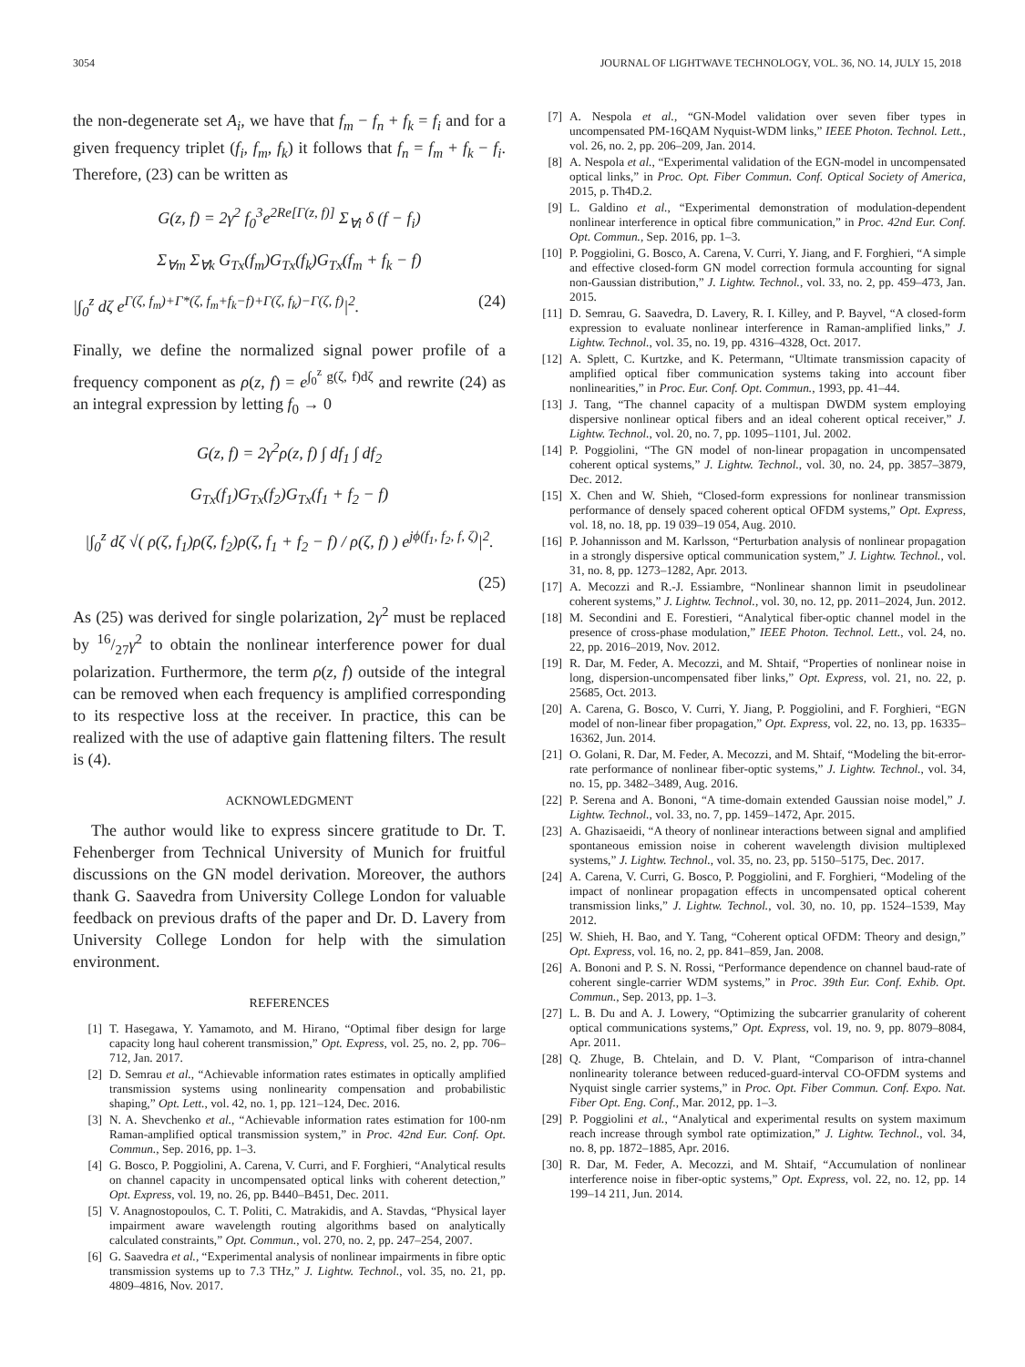3054 JOURNAL OF LIGHTWAVE TECHNOLOGY, VOL. 36, NO. 14, JULY 15, 2018
the non-degenerate set A<sub>i</sub>, we have that f<sub>m</sub> − f<sub>n</sub> + f<sub>k</sub> = f<sub>i</sub> and for a given frequency triplet (f<sub>i</sub>, f<sub>m</sub>, f<sub>k</sub>) it follows that f<sub>n</sub> = f<sub>m</sub> + f<sub>k</sub> − f<sub>i</sub>. Therefore, (23) can be written as
G(z, f) = 2γ<sup>2</sup> f<sub>0</sub><sup>3</sup>e<sup>2Re[Γ(z, f)]</sup> Σ<sub>∀i</sub> δ (f − f<sub>i</sub>)
Σ<sub>∀m</sub> Σ<sub>∀k</sub> G<sub>Tx</sub>(f<sub>m</sub>)G<sub>Tx</sub>(f<sub>k</sub>)G<sub>Tx</sub>(f<sub>m</sub> + f<sub>k</sub> − f)
|∫<sub>0</sub><sup>z</sup> dζ e<sup>Γ(ζ, f<sub>m</sub>)+Γ*(ζ, f<sub>m</sub>+f<sub>k</sub>−f)+Γ(ζ, f<sub>k</sub>)−Γ(ζ, f)</sup>|<sup>2</sup>. (24)
Finally, we define the normalized signal power profile of a frequency component as ρ(z, f) = e<sup>∫<sub>0</sub><sup>z</sup> g(ζ, f)dζ</sup> and rewrite (24) as an integral expression by letting f<sub>0</sub> → 0
G(z, f) = 2γ<sup>2</sup>ρ(z, f) ∫ df<sub>1</sub> ∫ df<sub>2</sub>
G<sub>Tx</sub>(f<sub>1</sub>)G<sub>Tx</sub>(f<sub>2</sub>)G<sub>Tx</sub>(f<sub>1</sub> + f<sub>2</sub> − f)
|∫<sub>0</sub><sup>z</sup> dζ √( ρ(ζ, f<sub>1</sub>)ρ(ζ, f<sub>2</sub>)ρ(ζ, f<sub>1</sub> + f<sub>2</sub> − f) / ρ(ζ, f) ) e<sup>jϕ(f<sub>1</sub>, f<sub>2</sub>, f, ζ)</sup>|<sup>2</sup>.
(25)
As (25) was derived for single polarization, 2γ<sup>2</sup> must be replaced by 16/27γ<sup>2</sup> to obtain the nonlinear interference power for dual polarization. Furthermore, the term ρ(z, f) outside of the integral can be removed when each frequency is amplified corresponding to its respective loss at the receiver. In practice, this can be realized with the use of adaptive gain flattening filters. The result is (4).
ACKNOWLEDGMENT
The author would like to express sincere gratitude to Dr. T. Fehenberger from Technical University of Munich for fruitful discussions on the GN model derivation. Moreover, the authors thank G. Saavedra from University College London for valuable feedback on previous drafts of the paper and Dr. D. Lavery from University College London for help with the simulation environment.
REFERENCES
[1] T. Hasegawa, Y. Yamamoto, and M. Hirano, “Optimal fiber design for large capacity long haul coherent transmission,” Opt. Express, vol. 25, no. 2, pp. 706–712, Jan. 2017.
[2] D. Semrau et al., “Achievable information rates estimates in optically amplified transmission systems using nonlinearity compensation and probabilistic shaping,” Opt. Lett., vol. 42, no. 1, pp. 121–124, Dec. 2016.
[3] N. A. Shevchenko et al., “Achievable information rates estimation for 100-nm Raman-amplified optical transmission system,” in Proc. 42nd Eur. Conf. Opt. Commun., Sep. 2016, pp. 1–3.
[4] G. Bosco, P. Poggiolini, A. Carena, V. Curri, and F. Forghieri, “Analytical results on channel capacity in uncompensated optical links with coherent detection,” Opt. Express, vol. 19, no. 26, pp. B440–B451, Dec. 2011.
[5] V. Anagnostopoulos, C. T. Politi, C. Matrakidis, and A. Stavdas, “Physical layer impairment aware wavelength routing algorithms based on analytically calculated constraints,” Opt. Commun., vol. 270, no. 2, pp. 247–254, 2007.
[6] G. Saavedra et al., “Experimental analysis of nonlinear impairments in fibre optic transmission systems up to 7.3 THz,” J. Lightw. Technol., vol. 35, no. 21, pp. 4809–4816, Nov. 2017.
[7] A. Nespola et al., “GN-Model validation over seven fiber types in uncompensated PM-16QAM Nyquist-WDM links,” IEEE Photon. Technol. Lett., vol. 26, no. 2, pp. 206–209, Jan. 2014.
[8] A. Nespola et al., “Experimental validation of the EGN-model in uncompensated optical links,” in Proc. Opt. Fiber Commun. Conf. Optical Society of America, 2015, p. Th4D.2.
[9] L. Galdino et al., “Experimental demonstration of modulation-dependent nonlinear interference in optical fibre communication,” in Proc. 42nd Eur. Conf. Opt. Commun., Sep. 2016, pp. 1–3.
[10] P. Poggiolini, G. Bosco, A. Carena, V. Curri, Y. Jiang, and F. Forghieri, “A simple and effective closed-form GN model correction formula accounting for signal non-Gaussian distribution,” J. Lightw. Technol., vol. 33, no. 2, pp. 459–473, Jan. 2015.
[11] D. Semrau, G. Saavedra, D. Lavery, R. I. Killey, and P. Bayvel, “A closed-form expression to evaluate nonlinear interference in Raman-amplified links,” J. Lightw. Technol., vol. 35, no. 19, pp. 4316–4328, Oct. 2017.
[12] A. Splett, C. Kurtzke, and K. Petermann, “Ultimate transmission capacity of amplified optical fiber communication systems taking into account fiber nonlinearities,” in Proc. Eur. Conf. Opt. Commun., 1993, pp. 41–44.
[13] J. Tang, “The channel capacity of a multispan DWDM system employing dispersive nonlinear optical fibers and an ideal coherent optical receiver,” J. Lightw. Technol., vol. 20, no. 7, pp. 1095–1101, Jul. 2002.
[14] P. Poggiolini, “The GN model of non-linear propagation in uncompensated coherent optical systems,” J. Lightw. Technol., vol. 30, no. 24, pp. 3857–3879, Dec. 2012.
[15] X. Chen and W. Shieh, “Closed-form expressions for nonlinear transmission performance of densely spaced coherent optical OFDM systems,” Opt. Express, vol. 18, no. 18, pp. 19 039–19 054, Aug. 2010.
[16] P. Johannisson and M. Karlsson, “Perturbation analysis of nonlinear propagation in a strongly dispersive optical communication system,” J. Lightw. Technol., vol. 31, no. 8, pp. 1273–1282, Apr. 2013.
[17] A. Mecozzi and R.-J. Essiambre, “Nonlinear shannon limit in pseudolinear coherent systems,” J. Lightw. Technol., vol. 30, no. 12, pp. 2011–2024, Jun. 2012.
[18] M. Secondini and E. Forestieri, “Analytical fiber-optic channel model in the presence of cross-phase modulation,” IEEE Photon. Technol. Lett., vol. 24, no. 22, pp. 2016–2019, Nov. 2012.
[19] R. Dar, M. Feder, A. Mecozzi, and M. Shtaif, “Properties of nonlinear noise in long, dispersion-uncompensated fiber links,” Opt. Express, vol. 21, no. 22, p. 25685, Oct. 2013.
[20] A. Carena, G. Bosco, V. Curri, Y. Jiang, P. Poggiolini, and F. Forghieri, “EGN model of non-linear fiber propagation,” Opt. Express, vol. 22, no. 13, pp. 16335–16362, Jun. 2014.
[21] O. Golani, R. Dar, M. Feder, A. Mecozzi, and M. Shtaif, “Modeling the bit-error-rate performance of nonlinear fiber-optic systems,” J. Lightw. Technol., vol. 34, no. 15, pp. 3482–3489, Aug. 2016.
[22] P. Serena and A. Bononi, “A time-domain extended Gaussian noise model,” J. Lightw. Technol., vol. 33, no. 7, pp. 1459–1472, Apr. 2015.
[23] A. Ghazisaeidi, “A theory of nonlinear interactions between signal and amplified spontaneous emission noise in coherent wavelength division multiplexed systems,” J. Lightw. Technol., vol. 35, no. 23, pp. 5150–5175, Dec. 2017.
[24] A. Carena, V. Curri, G. Bosco, P. Poggiolini, and F. Forghieri, “Modeling of the impact of nonlinear propagation effects in uncompensated optical coherent transmission links,” J. Lightw. Technol., vol. 30, no. 10, pp. 1524–1539, May 2012.
[25] W. Shieh, H. Bao, and Y. Tang, “Coherent optical OFDM: Theory and design,” Opt. Express, vol. 16, no. 2, pp. 841–859, Jan. 2008.
[26] A. Bononi and P. S. N. Rossi, “Performance dependence on channel baud-rate of coherent single-carrier WDM systems,” in Proc. 39th Eur. Conf. Exhib. Opt. Commun., Sep. 2013, pp. 1–3.
[27] L. B. Du and A. J. Lowery, “Optimizing the subcarrier granularity of coherent optical communications systems,” Opt. Express, vol. 19, no. 9, pp. 8079–8084, Apr. 2011.
[28] Q. Zhuge, B. Chtelain, and D. V. Plant, “Comparison of intra-channel nonlinearity tolerance between reduced-guard-interval CO-OFDM systems and Nyquist single carrier systems,” in Proc. Opt. Fiber Commun. Conf. Expo. Nat. Fiber Opt. Eng. Conf., Mar. 2012, pp. 1–3.
[29] P. Poggiolini et al., “Analytical and experimental results on system maximum reach increase through symbol rate optimization,” J. Lightw. Technol., vol. 34, no. 8, pp. 1872–1885, Apr. 2016.
[30] R. Dar, M. Feder, A. Mecozzi, and M. Shtaif, “Accumulation of nonlinear interference noise in fiber-optic systems,” Opt. Express, vol. 22, no. 12, pp. 14 199–14 211, Jun. 2014.